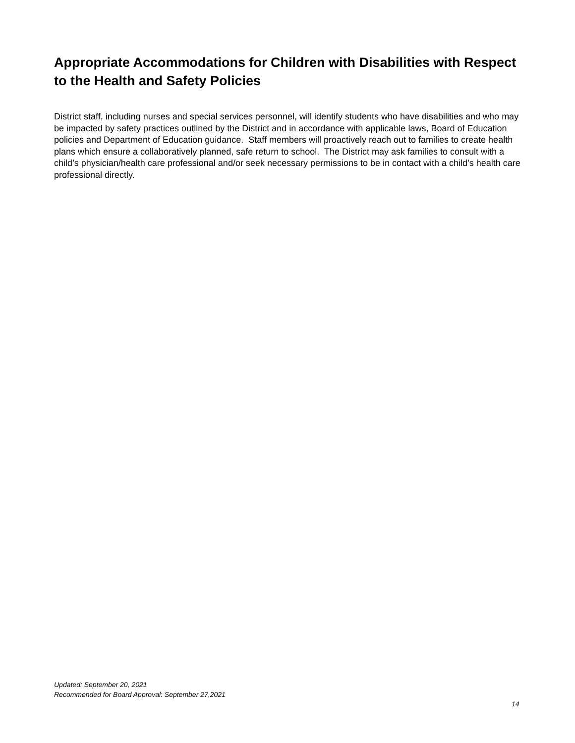Appropriate Accommodations for Children with Disabilities with Respect to the Health and Safety Policies
District staff, including nurses and special services personnel, will identify students who have disabilities and who may be impacted by safety practices outlined by the District and in accordance with applicable laws, Board of Education policies and Department of Education guidance. Staff members will proactively reach out to families to create health plans which ensure a collaboratively planned, safe return to school. The District may ask families to consult with a child’s physician/health care professional and/or seek necessary permissions to be in contact with a child’s health care professional directly.
Updated: September 20, 2021
Recommended for Board Approval: September 27,2021
14